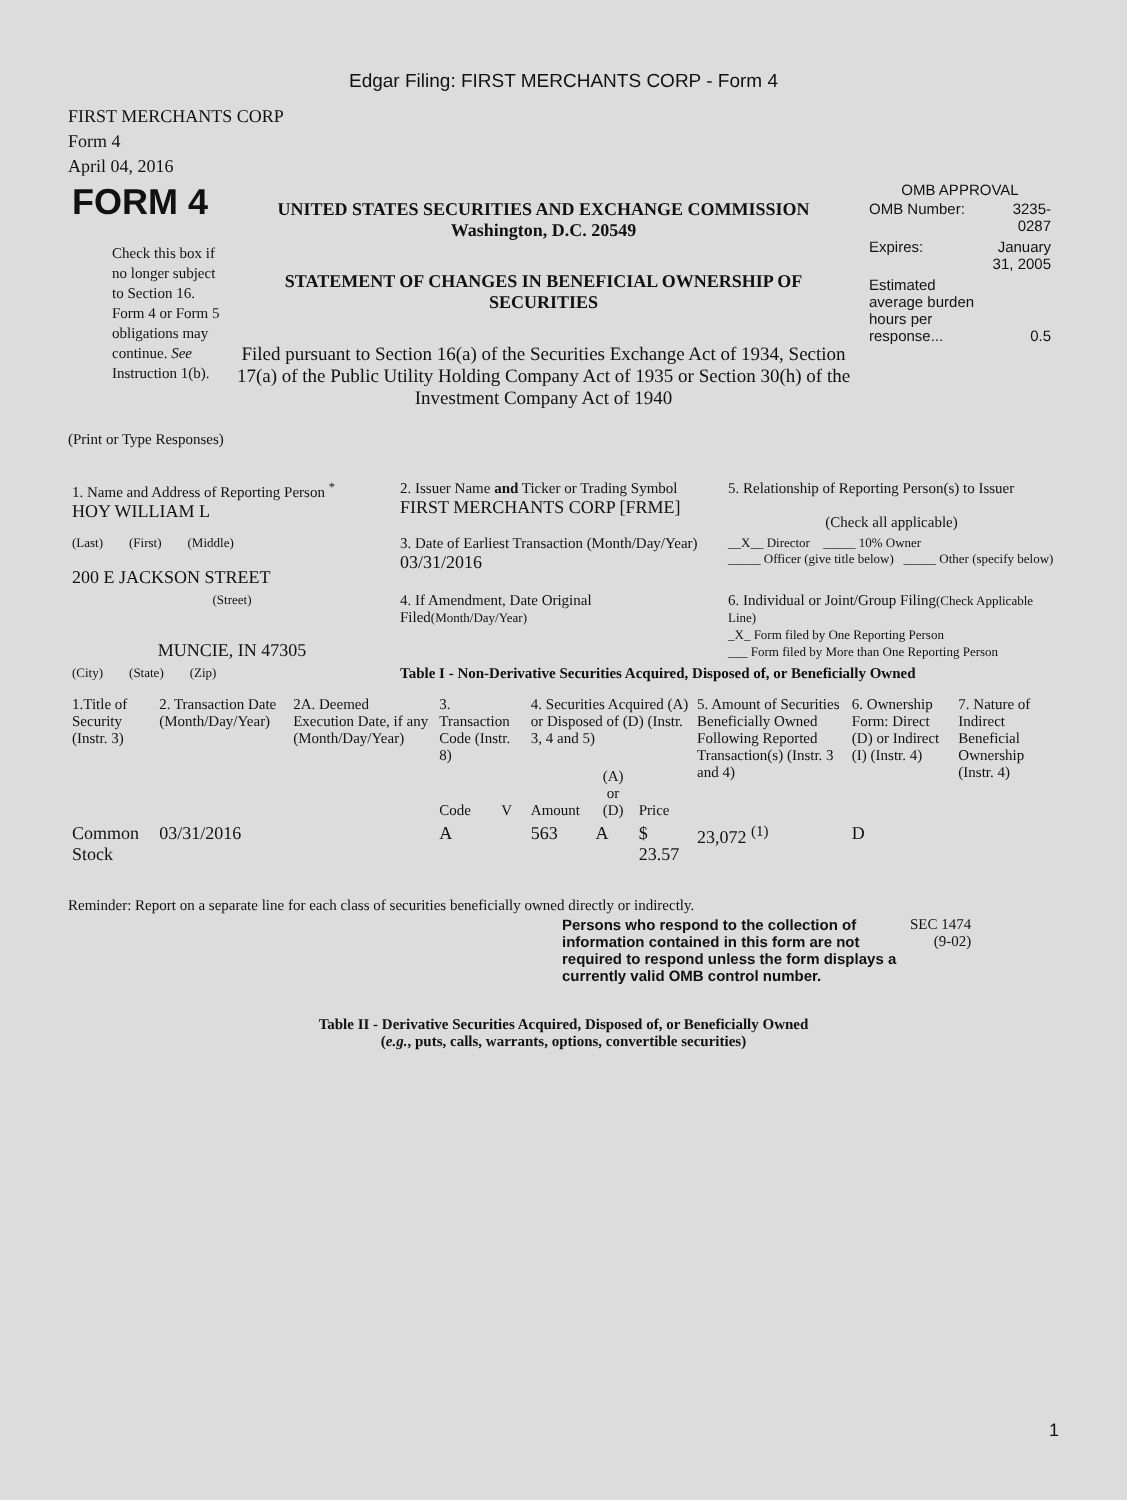Edgar Filing: FIRST MERCHANTS CORP - Form 4
FIRST MERCHANTS CORP
Form 4
April 04, 2016
| FORM 4 Check this box if no longer subject to Section 16. Form 4 or Form 5 obligations may continue. See Instruction 1(b). | UNITED STATES SECURITIES AND EXCHANGE COMMISSION Washington, D.C. 20549 STATEMENT OF CHANGES IN BENEFICIAL OWNERSHIP OF SECURITIES Filed pursuant to Section 16(a) of the Securities Exchange Act of 1934, Section 17(a) of the Public Utility Holding Company Act of 1935 or Section 30(h) of the Investment Company Act of 1940 | OMB APPROVAL / OMB Number: / 3235-0287 / / Expires: / January 31, 2005 / / Estimated average burden hours per response... / 0.5 / |
(Print or Type Responses)
| 1. Name and Address of Reporting Person <sup>*</sup> HOY WILLIAM L | 2. Issuer Name and Ticker or Trading Symbol FIRST MERCHANTS CORP [FRME] | 5. Relationship of Reporting Person(s) to Issuer (Check all applicable) |
| (Last) (First) (Middle) 200 E JACKSON STREET | 3. Date of Earliest Transaction (Month/Day/Year) 03/31/2016 | __X__ Director _____ 10% Owner _____ Officer (give title below) _____ Other (specify below) |
| (Street) MUNCIE, IN 47305 | 4. If Amendment, Date Original Filed (Month/Day/Year) | 6. Individual or Joint/Group Filing (Check Applicable Line) _X_ Form filed by One Reporting Person ___ Form filed by More than One Reporting Person |
| (City) (State) (Zip) | Table I - Non-Derivative Securities Acquired, Disposed of, or Beneficially Owned | |
| 1.Title of Security (Instr. 3) | 2. Transaction Date (Month/Day/Year) | 2A. Deemed Execution Date, if any (Month/Day/Year) | 3. Transaction Code (Instr. 8) | | 4. Securities Acquired (A) or Disposed of (D) (Instr. 3, 4 and 5) | | | 5. Amount of Securities Beneficially Owned Following Reported Transaction(s) (Instr. 3 and 4) | 6. Ownership Form: Direct (D) or Indirect (I) (Instr. 4) | 7. Nature of Indirect Beneficial Ownership (Instr. 4) |
| --- | --- | --- | --- | --- | --- | --- | --- | --- | --- | --- |
| | | | Code | V | Amount | (A) or (D) | Price | | | |
| Common Stock | 03/31/2016 | | A | | 563 | A | $ 23.57 | 23,072 <sup>(1)</sup> | D | |
Reminder: Report on a separate line for each class of securities beneficially owned directly or indirectly.
| Persons who respond to the collection of information contained in this form are not required to respond unless the form displays a currently valid OMB control number. | SEC 1474 (9-02) |
Table II - Derivative Securities Acquired, Disposed of, or Beneficially Owned
(e.g., puts, calls, warrants, options, convertible securities)
1